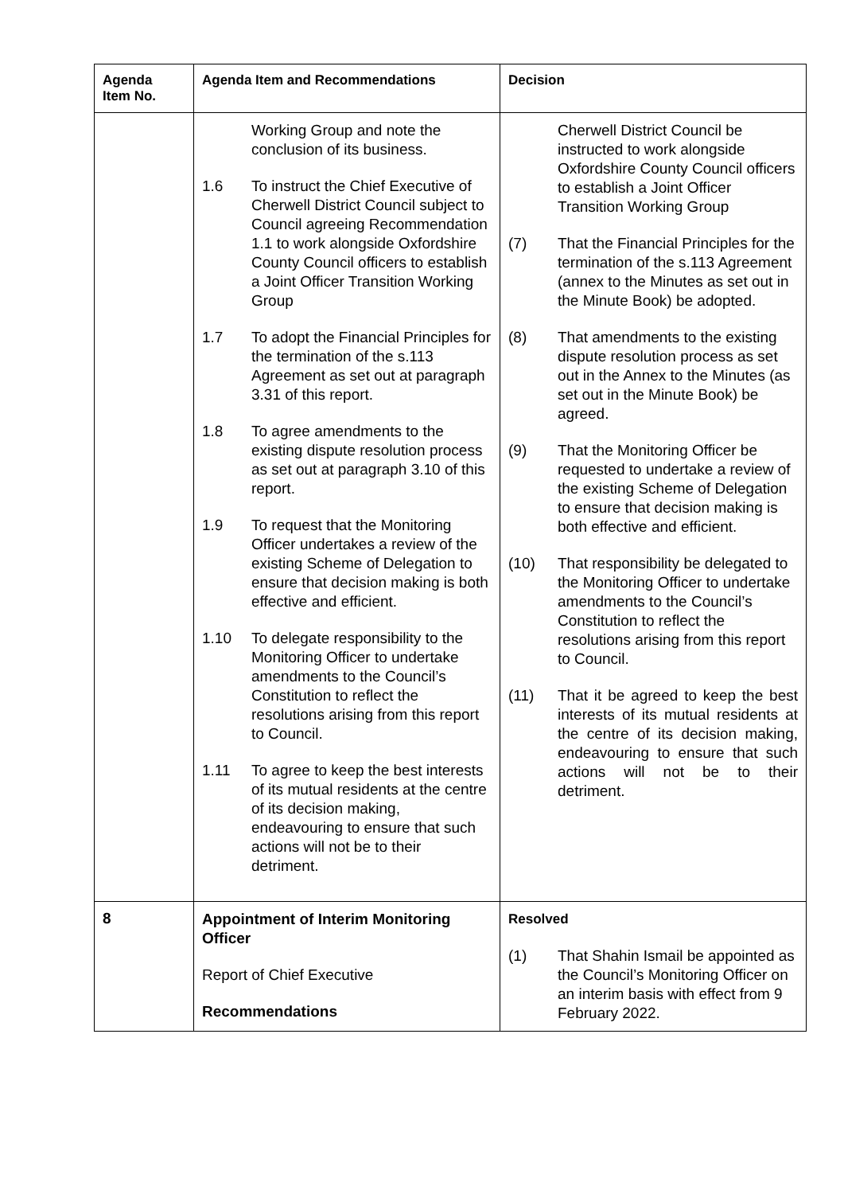| Agenda Item No. | Agenda Item and Recommendations | Decision |
| --- | --- | --- |
| | Working Group and note the conclusion of its business. 1.6 To instruct the Chief Executive of Cherwell District Council subject to Council agreeing Recommendation 1.1 to work alongside Oxfordshire County Council officers to establish a Joint Officer Transition Working Group 1.7 To adopt the Financial Principles for the termination of the s.113 Agreement as set out at paragraph 3.31 of this report. 1.8 To agree amendments to the existing dispute resolution process as set out at paragraph 3.10 of this report. 1.9 To request that the Monitoring Officer undertakes a review of the existing Scheme of Delegation to ensure that decision making is both effective and efficient. 1.10 To delegate responsibility to the Monitoring Officer to undertake amendments to the Council’s Constitution to reflect the resolutions arising from this report to Council. 1.11 To agree to keep the best interests of its mutual residents at the centre of its decision making, endeavouring to ensure that such actions will not be to their detriment. | Cherwell District Council be instructed to work alongside Oxfordshire County Council officers to establish a Joint Officer Transition Working Group (7) That the Financial Principles for the termination of the s.113 Agreement (annex to the Minutes as set out in the Minute Book) be adopted. (8) That amendments to the existing dispute resolution process as set out in the Annex to the Minutes (as set out in the Minute Book) be agreed. (9) That the Monitoring Officer be requested to undertake a review of the existing Scheme of Delegation to ensure that decision making is both effective and efficient. (10) That responsibility be delegated to the Monitoring Officer to undertake amendments to the Council’s Constitution to reflect the resolutions arising from this report to Council. (11) That it be agreed to keep the best interests of its mutual residents at the centre of its decision making, endeavouring to ensure that such actions will not be to their detriment. |
| 8 | Appointment of Interim Monitoring Officer Report of Chief Executive Recommendations | Resolved (1) That Shahin Ismail be appointed as the Council’s Monitoring Officer on an interim basis with effect from 9 February 2022. |